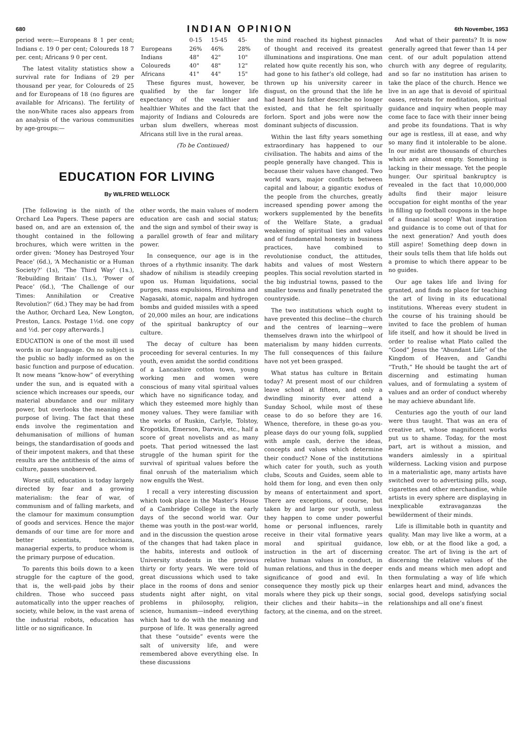680 INDIAN OPINION 6th November, 1953
period were:—Europeans 8 1 per cent; Indians c. 19 0 per cent; Coloureds 18 7 per. cent; Africans 9 0 per cent.
The latest vitality statistics show a survival rate for Indians of 29 per thousand per year, for Coloureds of 25 and for Europeans of 18 (no figures are available for Africans). The fertility of the non-White races also appears from an analysis of the various communities by age-groups:—
| | 0-15 | 15-45 | 45- |
| --- | --- | --- | --- |
| Europeans | 26% | 46% | 28% |
| Indians | 48" | 42" | 10" |
| Coloureds | 40" | 48" | 12" |
| Africans | 41" | 44" | 15" |
These figures must, however, be qualified by the far longer life expectancy of the wealthier and healthier Whites and the fact that the majority of Indians and Coloureds are urban slum dwellers, whereas most Africans still live in the rural areas.
(To be Continued)
EDUCATION FOR LIVING
By WILFRED WELLOCK
[The following is the ninth of the Orchard Lea Papers. These papers are based on, and are an extension of, the thought contained in the following brochures, which were written in the order given: ‘Money has Destroyed Your Peace’ (6d.), ‘A Mechanistic or a Human Society?’ (1s), ‘The Third Way’ (1s.), ‘Rebuilding Britain’ (1s.), ‘Power of Peace’ (6d.), ‘The Challenge of our Times: Annihilation or Creative Revolution?’ (6d.) They may be had from the Author, Orchard Lea, New Longton, Preston, Lancs. Postage 1½d. one copy and ½d. per copy afterwards.]
EDUCATION is one of the most ill used words in our language. On no subject is the public so badly informed as on the basic function and purpose of education. It now means “know-how” of everything under the sun, and is equated with a science which increases our speeds, our material abundance and our military power, but overlooks the meaning and purpose of living. The fact that these ends involve the regimentation and dehumanisation of millions of human beings, the standardisation of goods and of their impotent makers, and that these results are the antithesis of the aims of culture, passes unobserved.
Worse still, education is today largely directed by fear and a growing materialism: the fear of war, of communism and of falling markets, and the clamour for maximum consumption of goods and services. Hence the major demands of our time are for more and better scientists, technicians, managerial experts, to produce whom is the primary purpose of education.
To parents this boils down to a keen struggle for the capture of the good, that is, the well-paid jobs by their children. Those who succeed pass automatically into the upper reaches of society, while below, in the vast arena of the industrial robots, education has little or no significance. In
other words, the main values of modern education are cash and social status; and the sign and symbol of their sway is a parallel growth of fear and military power.
In consequence, our age is in the throes of a rhythmic insanity. The dark shadow of nihilism is steadily creeping upon us. Human liquidations, social purges, mass expulsions, Hiroshima and Nagasaki, atomic, napalm and hydrogen bombs and guided missiles with a speed of 20,000 miles an hour, are indications of the spiritual bankruptcy of our culture.
The decay of culture has been proceeding for several centuries. In my youth, even amidst the sordid conditions of a Lancashire cotton town, young working men and women were conscious of many vital spiritual values which have no significance today, and which they esteemed more highly than money values. They were familiar with the works of Ruskin, Carlyle, Tolstoy, Kropotkin, Emerson, Darwin, etc., half a score of great novelists and as many poets. That period witnessed the last struggle of the human spirit for the survival of spiritual values before the final onrush of the materialism which now engulfs the West.
I recall a very interesting discussion which took place in the Master’s House of a Cambridge College in the early days of the second world war. Our theme was youth in the post-war world, and in the discussion the question arose of the changes that had taken place in the habits, interests and outlook of University students in the previous thirty or forty years. We were told of great discussions which used to take place in the rooms of dons and senior students night after night, on vital problems in philosophy, religion, science, humanism—indeed everything which had to do with the meaning and purpose of life. It was generally agreed that these “outside” events were the salt of university life, and were remembered above everything else. In these discussions
the mind reached its highest pinnacles of thought and received its greatest illuminations and inspirations. One man related how quite recently his son, who had gone to his father’s old college, had thrown up his university career in disgust, on the ground that the life he had heard his father describe no longer existed, and that he felt spiritually forlorn. Sport and jobs were now the dominant subjects of discussion.
Within the last fifty years something extraordinary has happened to our civilisation. The habits and aims of the people generally have changed. This is because their values have changed. Two world wars, major conflicts between capital and labour, a gigantic exodus of the people from the churches, greatly increased spending power among the workers supplemented by the benefits of the Welfare State, a gradual weakening of spiritual ties and values and of fundamental honesty in business practices, have combined to revolutionise conduct, the attitudes, habits and values of most Western peoples. This social revolution started in the big industrial towns, passed to the smaller towns and finally penetrated the countryside.
The two institutions which ought to have prevented this decline—the church and the centres of learning—were themselves drawn into the whirlpool of materialism by many hidden currents. The full consequences of this failure have not yet been grasped.
What status has culture in Britain today? At present most of our children leave school at fifteen, and only a dwindling minority ever attend a Sunday School, while most of these cease to do so before they are 16. Whence, therefore, in these go-as you-please days do our young folk, supplied with ample cash, derive the ideas, concepts and values which determine their conduct? None of the institutions which cater for youth, such as youth clubs, Scouts and Guides, seem able to hold them for long, and even then only by means of entertainment and sport. There are exceptions, of course, but taken by and large our youth, unless they happen to come under powerful home or personal influences, rarely receive in their vital formative years moral and spiritual guidance, instruction in the art of discerning relative human values in conduct, in human relations, and thus in the deeper significance of good and evil. In consequence they mostly pick up their morals where they pick up their songs, their cliches and their habits—in the factory, at the cinema, and on the street.
And what of their parents? It is now generally agreed that fewer than 14 per cent. of our adult population attend church with any degree of regularity, and so far no institution has arisen to take the place of the church. Hence we live in an age that is devoid of spiritual oases, retreats for meditation, spiritual guidance and inquiry when people may come face to face with their inner being and probe its foundations. That is why our age is restless, ill at ease, and why so many find it intolerable to be alone. In our midst are thousands of churches which are almost empty. Something is lacking in their message. Yet the people hunger. Our spiritual bankruptcy is revealed in the fact that 10,000,000 adults find their major leisure occupation for eight months of the year in filling up football coupons in the hope of a financial scoop! What inspiration and guidance is to come out of that for the next generation? And youth does still aspire! Something deep down in their souls tells them that life holds out a promise to which there appear to be no guides.
Our age takes life and living for granted, and finds no place for teaching the art of living in its educational institutions. Whereas every student in the course of his training should be invited to face the problem of human life itself, and how it should be lived in order to realise what Plato called the “Good” Jesus the “Abundant Life” of the Kingdom of Heaven, and Gandhi “Truth,” He should be taught the art of discerning and estimating human values, and of formulating a system of values and an order of conduct whereby he may achieve abundant life.
Centuries ago the youth of our land were thus taught. That was an era of creative art, whose magnificent works put us to shame. Today, for the most part, art is without a mission, and wanders aimlessly in a spiritual wilderness. Lacking vision and purpose in a materialistic age, many artists have switched over to advertising pills, soap, cigarettes and other merchandise, while artists in every sphere are displaying in inexplicable extravaganzas the bewilderment of their minds.
Life is illimitable both in quantity and quality. Man may live like a worm, at a low ebb, or at the flood like a god, a creator. The art of living is the art of discerning the relative values of the ends and means which men adopt and then formulating a way of life which enlarges heart and mind, advances the social good, develops satisfying social relationships and all one’s finest